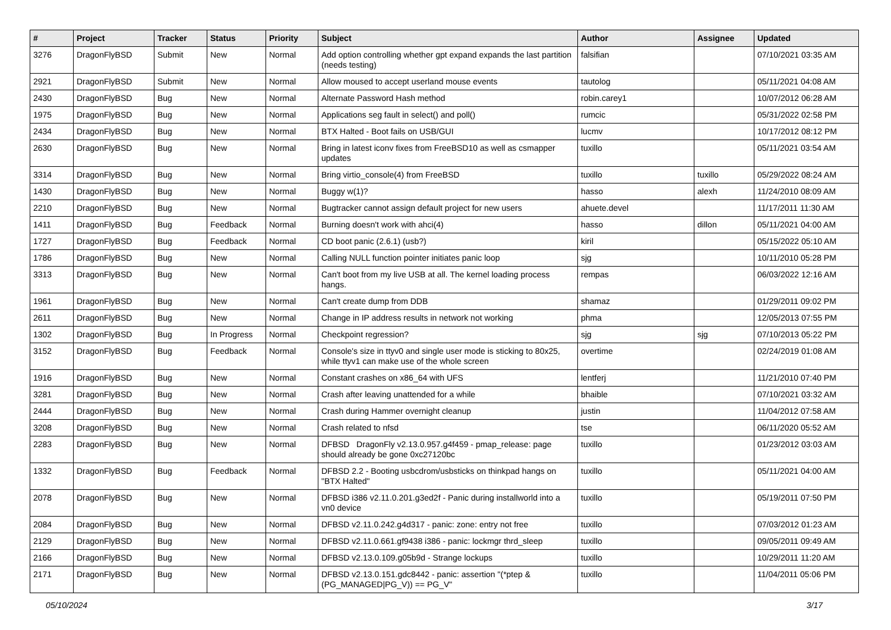| # | Project | Tracker | Status | Priority | Subject | Author | Assignee | Updated |
| --- | --- | --- | --- | --- | --- | --- | --- | --- |
| 3276 | DragonFlyBSD | Submit | New | Normal | Add option controlling whether gpt expand expands the last partition (needs testing) | falsifian | | 07/10/2021 03:35 AM |
| 2921 | DragonFlyBSD | Submit | New | Normal | Allow moused to accept userland mouse events | tautolog | | 05/11/2021 04:08 AM |
| 2430 | DragonFlyBSD | Bug | New | Normal | Alternate Password Hash method | robin.carey1 | | 10/07/2012 06:28 AM |
| 1975 | DragonFlyBSD | Bug | New | Normal | Applications seg fault in select() and poll() | rumcic | | 05/31/2022 02:58 PM |
| 2434 | DragonFlyBSD | Bug | New | Normal | BTX Halted - Boot fails on USB/GUI | lucmv | | 10/17/2012 08:12 PM |
| 2630 | DragonFlyBSD | Bug | New | Normal | Bring in latest iconv fixes from FreeBSD10 as well as csmapper updates | tuxillo | | 05/11/2021 03:54 AM |
| 3314 | DragonFlyBSD | Bug | New | Normal | Bring virtio_console(4) from FreeBSD | tuxillo | tuxillo | 05/29/2022 08:24 AM |
| 1430 | DragonFlyBSD | Bug | New | Normal | Buggy w(1)? | hasso | alexh | 11/24/2010 08:09 AM |
| 2210 | DragonFlyBSD | Bug | New | Normal | Bugtracker cannot assign default project for new users | ahuete.devel | | 11/17/2011 11:30 AM |
| 1411 | DragonFlyBSD | Bug | Feedback | Normal | Burning doesn't work with ahci(4) | hasso | dillon | 05/11/2021 04:00 AM |
| 1727 | DragonFlyBSD | Bug | Feedback | Normal | CD boot panic (2.6.1) (usb?) | kiril | | 05/15/2022 05:10 AM |
| 1786 | DragonFlyBSD | Bug | New | Normal | Calling NULL function pointer initiates panic loop | sjg | | 10/11/2010 05:28 PM |
| 3313 | DragonFlyBSD | Bug | New | Normal | Can't boot from my live USB at all. The kernel loading process hangs. | rempas | | 06/03/2022 12:16 AM |
| 1961 | DragonFlyBSD | Bug | New | Normal | Can't create dump from DDB | shamaz | | 01/29/2011 09:02 PM |
| 2611 | DragonFlyBSD | Bug | New | Normal | Change in IP address results in network not working | phma | | 12/05/2013 07:55 PM |
| 1302 | DragonFlyBSD | Bug | In Progress | Normal | Checkpoint regression? | sjg | sjg | 07/10/2013 05:22 PM |
| 3152 | DragonFlyBSD | Bug | Feedback | Normal | Console's size in ttyv0 and single user mode is sticking to 80x25, while ttyv1 can make use of the whole screen | overtime | | 02/24/2019 01:08 AM |
| 1916 | DragonFlyBSD | Bug | New | Normal | Constant crashes on x86_64 with UFS | lentferj | | 11/21/2010 07:40 PM |
| 3281 | DragonFlyBSD | Bug | New | Normal | Crash after leaving unattended for a while | bhaible | | 07/10/2021 03:32 AM |
| 2444 | DragonFlyBSD | Bug | New | Normal | Crash during Hammer overnight cleanup | justin | | 11/04/2012 07:58 AM |
| 3208 | DragonFlyBSD | Bug | New | Normal | Crash related to nfsd | tse | | 06/11/2020 05:52 AM |
| 2283 | DragonFlyBSD | Bug | New | Normal | DFBSD DragonFly v2.13.0.957.g4f459 - pmap_release: page should already be gone 0xc27120bc | tuxillo | | 01/23/2012 03:03 AM |
| 1332 | DragonFlyBSD | Bug | Feedback | Normal | DFBSD 2.2 - Booting usbcdrom/usbsticks on thinkpad hangs on "BTX Halted" | tuxillo | | 05/11/2021 04:00 AM |
| 2078 | DragonFlyBSD | Bug | New | Normal | DFBSD i386 v2.11.0.201.g3ed2f - Panic during installworld into a vn0 device | tuxillo | | 05/19/2011 07:50 PM |
| 2084 | DragonFlyBSD | Bug | New | Normal | DFBSD v2.11.0.242.g4d317 - panic: zone: entry not free | tuxillo | | 07/03/2012 01:23 AM |
| 2129 | DragonFlyBSD | Bug | New | Normal | DFBSD v2.11.0.661.gf9438 i386 - panic: lockmgr thrd_sleep | tuxillo | | 09/05/2011 09:49 AM |
| 2166 | DragonFlyBSD | Bug | New | Normal | DFBSD v2.13.0.109.g05b9d - Strange lockups | tuxillo | | 10/29/2011 11:20 AM |
| 2171 | DragonFlyBSD | Bug | New | Normal | DFBSD v2.13.0.151.gdc8442 - panic: assertion "(*ptep & (PG_MANAGED/PG_V)) == PG_V" | tuxillo | | 11/04/2011 05:06 PM |
05/10/2024 3/17